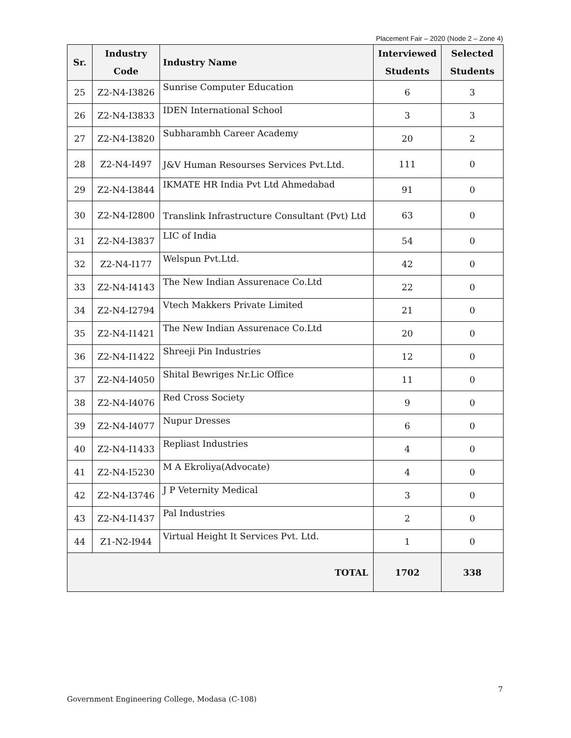Placement Fair – 2020 (Node 2 – Zone 4)
| Sr. | Industry Code | Industry Name | Interviewed Students | Selected Students |
| --- | --- | --- | --- | --- |
| 25 | Z2-N4-I3826 | Sunrise Computer Education | 6 | 3 |
| 26 | Z2-N4-I3833 | IDEN International School | 3 | 3 |
| 27 | Z2-N4-I3820 | Subharambh Career Academy | 20 | 2 |
| 28 | Z2-N4-I497 | J&V Human Resourses Services Pvt.Ltd. | 111 | 0 |
| 29 | Z2-N4-I3844 | IKMATE HR India Pvt Ltd Ahmedabad | 91 | 0 |
| 30 | Z2-N4-I2800 | Translink Infrastructure Consultant (Pvt) Ltd | 63 | 0 |
| 31 | Z2-N4-I3837 | LIC of India | 54 | 0 |
| 32 | Z2-N4-I177 | Welspun Pvt.Ltd. | 42 | 0 |
| 33 | Z2-N4-I4143 | The New Indian Assurenace Co.Ltd | 22 | 0 |
| 34 | Z2-N4-I2794 | Vtech Makkers Private Limited | 21 | 0 |
| 35 | Z2-N4-I1421 | The New Indian Assurenace Co.Ltd | 20 | 0 |
| 36 | Z2-N4-I1422 | Shreeji Pin Industries | 12 | 0 |
| 37 | Z2-N4-I4050 | Shital Bewriges Nr.Lic Office | 11 | 0 |
| 38 | Z2-N4-I4076 | Red Cross Society | 9 | 0 |
| 39 | Z2-N4-I4077 | Nupur Dresses | 6 | 0 |
| 40 | Z2-N4-I1433 | Repliast Industries | 4 | 0 |
| 41 | Z2-N4-I5230 | M A Ekroliya(Advocate) | 4 | 0 |
| 42 | Z2-N4-I3746 | J P Veternity Medical | 3 | 0 |
| 43 | Z2-N4-I1437 | Pal Industries | 2 | 0 |
| 44 | Z1-N2-I944 | Virtual Height It Services Pvt. Ltd. | 1 | 0 |
| TOTAL | | | 1702 | 338 |
7
Government Engineering College, Modasa (C-108)